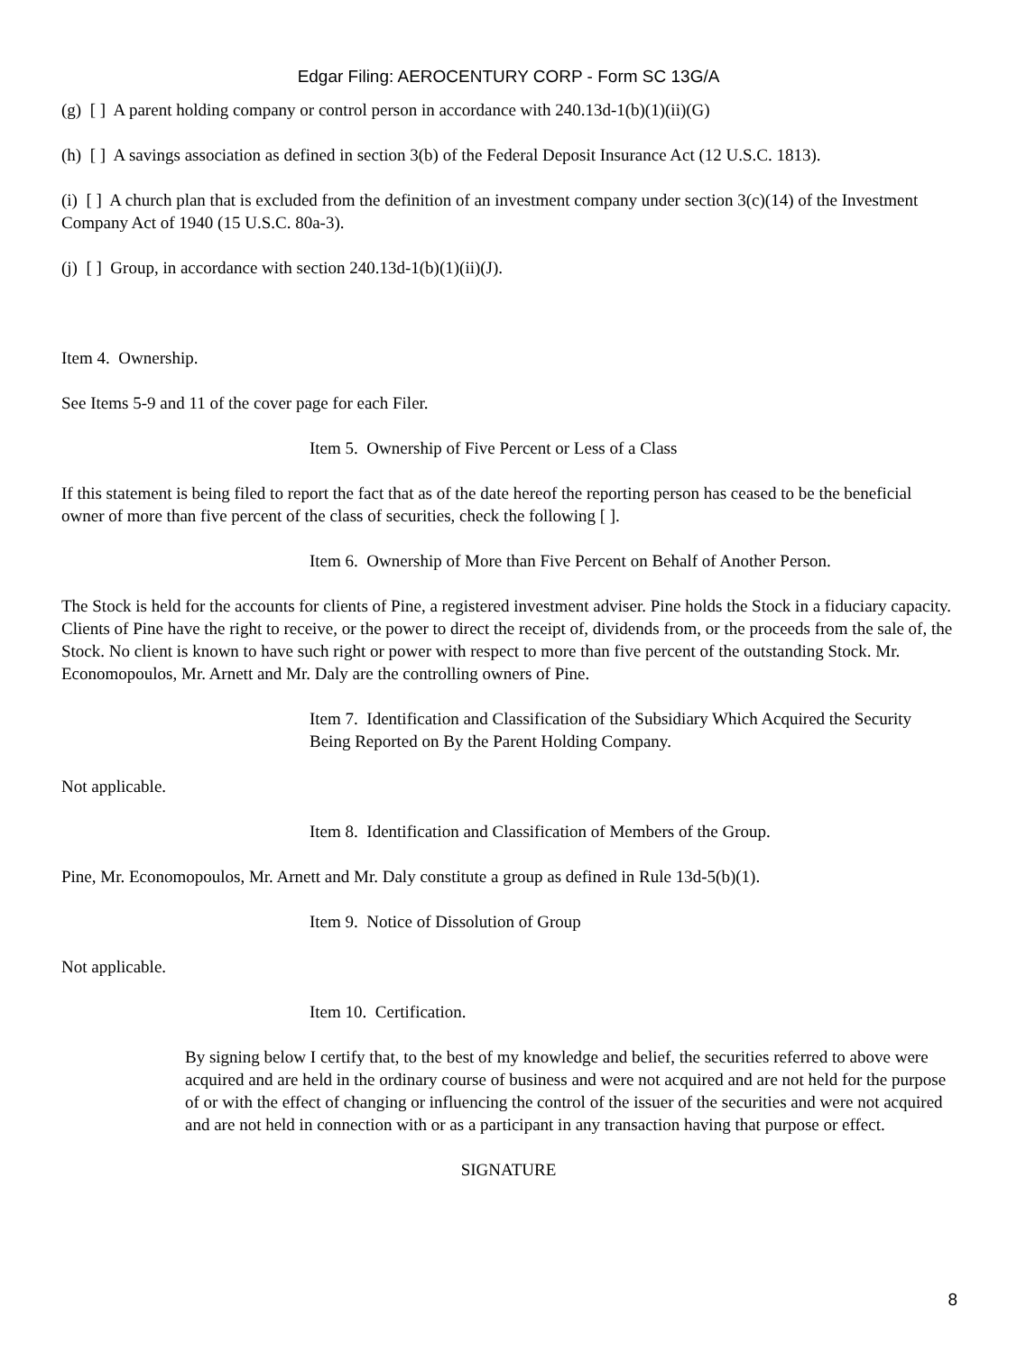Edgar Filing: AEROCENTURY CORP - Form SC 13G/A
(g) [ ] A parent holding company or control person in accordance with 240.13d-1(b)(1)(ii)(G)
(h) [ ] A savings association as defined in section 3(b) of the Federal Deposit Insurance Act (12 U.S.C. 1813).
(i) [ ] A church plan that is excluded from the definition of an investment company under section 3(c)(14) of the Investment Company Act of 1940 (15 U.S.C. 80a-3).
(j) [ ] Group, in accordance with section 240.13d-1(b)(1)(ii)(J).
Item 4. Ownership.
See Items 5-9 and 11 of the cover page for each Filer.
Item 5. Ownership of Five Percent or Less of a Class
If this statement is being filed to report the fact that as of the date hereof the reporting person has ceased to be the beneficial owner of more than five percent of the class of securities, check the following [ ].
Item 6. Ownership of More than Five Percent on Behalf of Another Person.
The Stock is held for the accounts for clients of Pine, a registered investment adviser. Pine holds the Stock in a fiduciary capacity. Clients of Pine have the right to receive, or the power to direct the receipt of, dividends from, or the proceeds from the sale of, the Stock. No client is known to have such right or power with respect to more than five percent of the outstanding Stock. Mr. Economopoulos, Mr. Arnett and Mr. Daly are the controlling owners of Pine.
Item 7. Identification and Classification of the Subsidiary Which Acquired the Security Being Reported on By the Parent Holding Company.
Not applicable.
Item 8. Identification and Classification of Members of the Group.
Pine, Mr. Economopoulos, Mr. Arnett and Mr. Daly constitute a group as defined in Rule 13d-5(b)(1).
Item 9. Notice of Dissolution of Group
Not applicable.
Item 10. Certification.
By signing below I certify that, to the best of my knowledge and belief, the securities referred to above were acquired and are held in the ordinary course of business and were not acquired and are not held for the purpose of or with the effect of changing or influencing the control of the issuer of the securities and were not acquired and are not held in connection with or as a participant in any transaction having that purpose or effect.
SIGNATURE
8